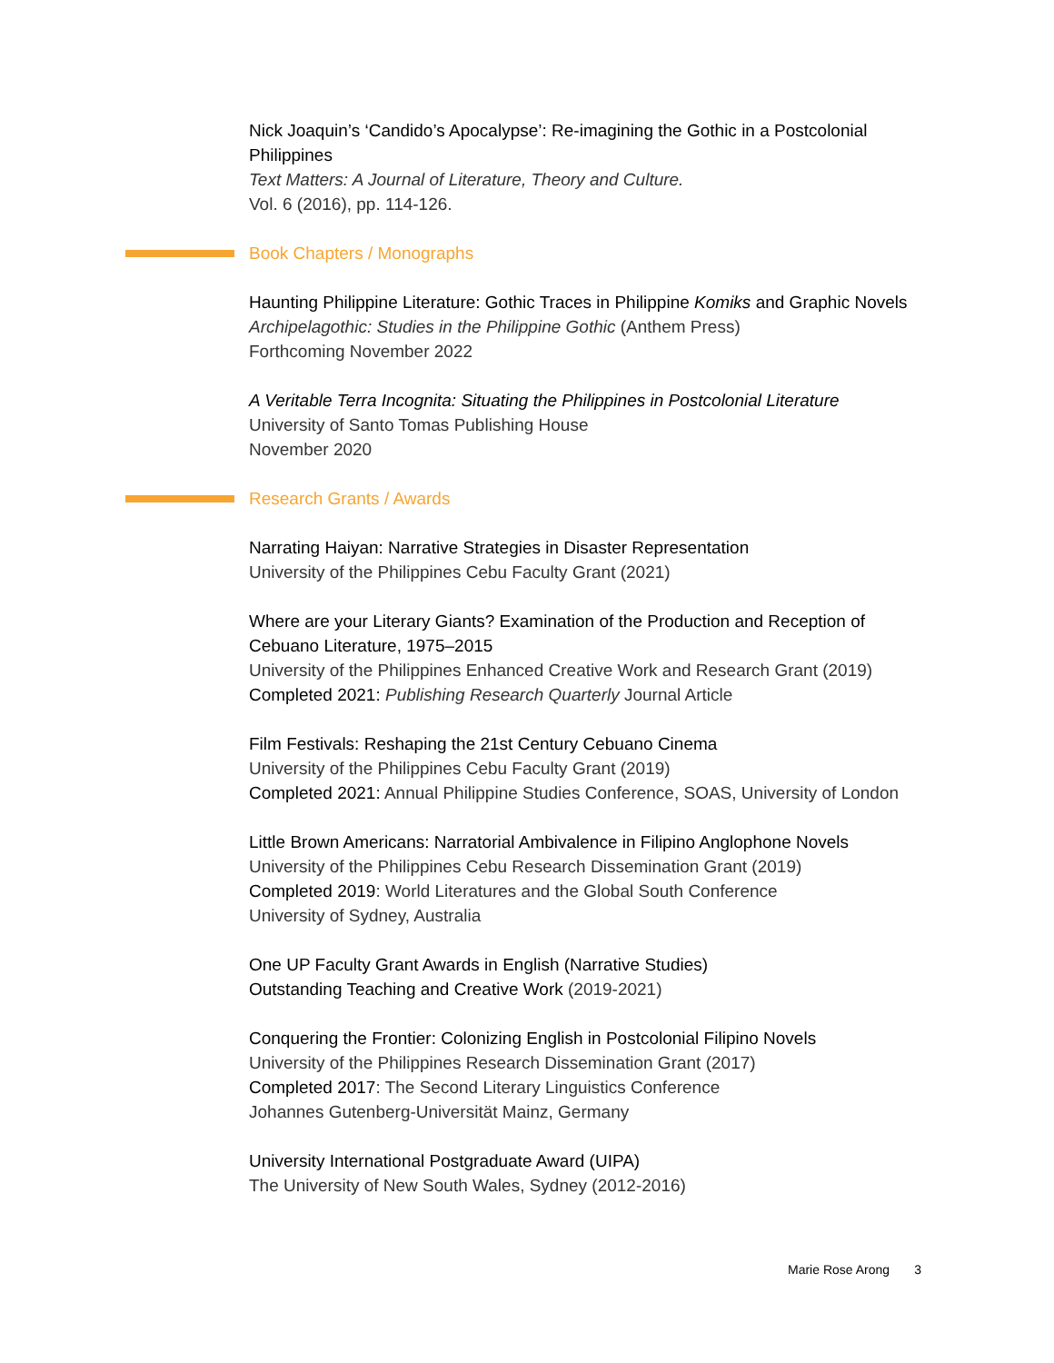Nick Joaquin’s ‘Candido’s Apocalypse’: Re-imagining the Gothic in a Postcolonial Philippines
Text Matters: A Journal of Literature, Theory and Culture.
Vol. 6 (2016), pp. 114-126.
Book Chapters / Monographs
Haunting Philippine Literature: Gothic Traces in Philippine Komiks and Graphic Novels
Archipelagothic: Studies in the Philippine Gothic (Anthem Press)
Forthcoming November 2022
A Veritable Terra Incognita: Situating the Philippines in Postcolonial Literature
University of Santo Tomas Publishing House
November 2020
Research Grants / Awards
Narrating Haiyan: Narrative Strategies in Disaster Representation
University of the Philippines Cebu Faculty Grant (2021)
Where are your Literary Giants? Examination of the Production and Reception of Cebuano Literature, 1975–2015
University of the Philippines Enhanced Creative Work and Research Grant (2019)
Completed 2021: Publishing Research Quarterly Journal Article
Film Festivals: Reshaping the 21st Century Cebuano Cinema
University of the Philippines Cebu Faculty Grant (2019)
Completed 2021: Annual Philippine Studies Conference, SOAS, University of London
Little Brown Americans: Narratorial Ambivalence in Filipino Anglophone Novels
University of the Philippines Cebu Research Dissemination Grant (2019)
Completed 2019: World Literatures and the Global South Conference
University of Sydney, Australia
One UP Faculty Grant Awards in English (Narrative Studies)
Outstanding Teaching and Creative Work (2019-2021)
Conquering the Frontier: Colonizing English in Postcolonial Filipino Novels
University of the Philippines Research Dissemination Grant (2017)
Completed 2017: The Second Literary Linguistics Conference
Johannes Gutenberg-Universität Mainz, Germany
University International Postgraduate Award (UIPA)
The University of New South Wales, Sydney (2012-2016)
Marie Rose Arong 3